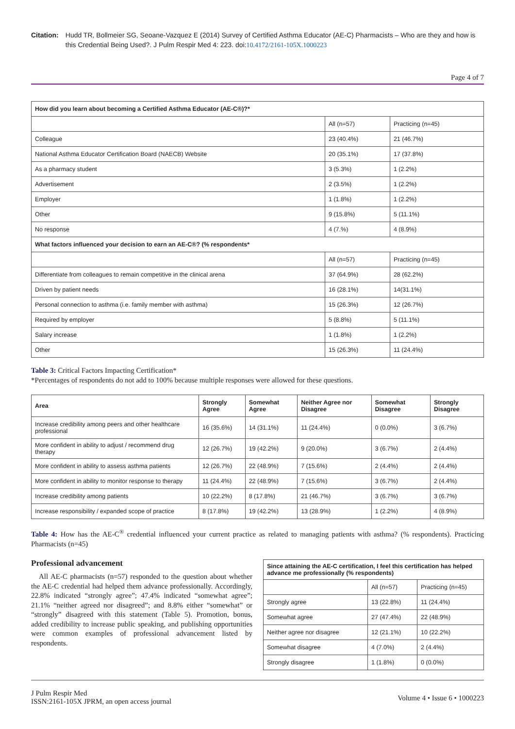Citation: Hudd TR, Bollmeier SG, Seoane-Vazquez E (2014) Survey of Certified Asthma Educator (AE-C) Pharmacists – Who are they and how is this Credential Being Used?. J Pulm Respir Med 4: 223. doi:10.4172/2161-105X.1000223
Page 4 of 7
| How did you learn about becoming a Certified Asthma Educator (AE-C®)?* | | |
| --- | --- | --- |
| | All (n=57) | Practicing (n=45) |
| Colleague | 23 (40.4%) | 21 (46.7%) |
| National Asthma Educator Certification Board (NAECB) Website | 20 (35.1%) | 17 (37.8%) |
| As a pharmacy student | 3 (5.3%) | 1 (2.2%) |
| Advertisement | 2 (3.5%) | 1 (2.2%) |
| Employer | 1 (1.8%) | 1 (2.2%) |
| Other | 9 (15.8%) | 5 (11.1%) |
| No response | 4 (7.%) | 4 (8.9%) |
| What factors influenced your decision to earn an AE-C®? (% respondents* | | |
| | All (n=57) | Practicing (n=45) |
| Differentiate from colleagues to remain competitive in the clinical arena | 37 (64.9%) | 28 (62.2%) |
| Driven by patient needs | 16 (28.1%) | 14(31.1%) |
| Personal connection to asthma (i.e. family member with asthma) | 15 (26.3%) | 12 (26.7%) |
| Required by employer | 5 (8.8%) | 5 (11.1%) |
| Salary increase | 1 (1.8%) | 1 (2.2%) |
| Other | 15 (26.3%) | 11 (24.4%) |
Table 3: Critical Factors Impacting Certification*
*Percentages of respondents do not add to 100% because multiple responses were allowed for these questions.
| Area | Strongly Agree | Somewhat Agree | Neither Agree nor Disagree | Somewhat Disagree | Strongly Disagree |
| --- | --- | --- | --- | --- | --- |
| Increase credibility among peers and other healthcare professional | 16 (35.6%) | 14 (31.1%) | 11 (24.4%) | 0 (0.0%) | 3 (6.7%) |
| More confident in ability to adjust / recommend drug therapy | 12 (26.7%) | 19 (42.2%) | 9 (20.0%) | 3 (6.7%) | 2 (4.4%) |
| More confident in ability to assess asthma patients | 12 (26.7%) | 22 (48.9%) | 7 (15.6%) | 2 (4.4%) | 2 (4.4%) |
| More confident in ability to monitor response to therapy | 11 (24.4%) | 22 (48.9%) | 7 (15.6%) | 3 (6.7%) | 2 (4.4%) |
| Increase credibility among patients | 10 (22.2%) | 8 (17.8%) | 21 (46.7%) | 3 (6.7%) | 3 (6.7%) |
| Increase responsibility / expanded scope of practice | 8 (17.8%) | 19 (42.2%) | 13 (28.9%) | 1 (2.2%) | 4 (8.9%) |
Table 4: How has the AE-C<sup>®</sup> credential influenced your current practice as related to managing patients with asthma? (% respondents). Practicing Pharmacists (n=45)
Professional advancement
All AE-C pharmacists (n=57) responded to the question about whether the AE-C credential had helped them advance professionally. Accordingly, 22.8% indicated “strongly agree”; 47.4% indicated “somewhat agree”; 21.1% “neither agreed nor disagreed”; and 8.8% either “somewhat” or “strongly” disagreed with this statement (Table 5). Promotion, bonus, added credibility to increase public speaking, and publishing opportunities were common examples of professional advancement listed by respondents.
| Since attaining the AE-C certification, I feel this certification has helped advance me professionally (% respondents) | | |
| --- | --- | --- |
| | All (n=57) | Practicing (n=45) |
| Strongly agree | 13 (22.8%) | 11 (24.4%) |
| Somewhat agree | 27 (47.4%) | 22 (48.9%) |
| Neither agree nor disagree | 12 (21.1%) | 10 (22.2%) |
| Somewhat disagree | 4 (7.0%) | 2 (4.4%) |
| Strongly disagree | 1 (1.8%) | 0 (0.0%) |
J Pulm Respir Med
ISSN:2161-105X JPRM, an open access journal
Volume 4 • Issue 6 • 1000223